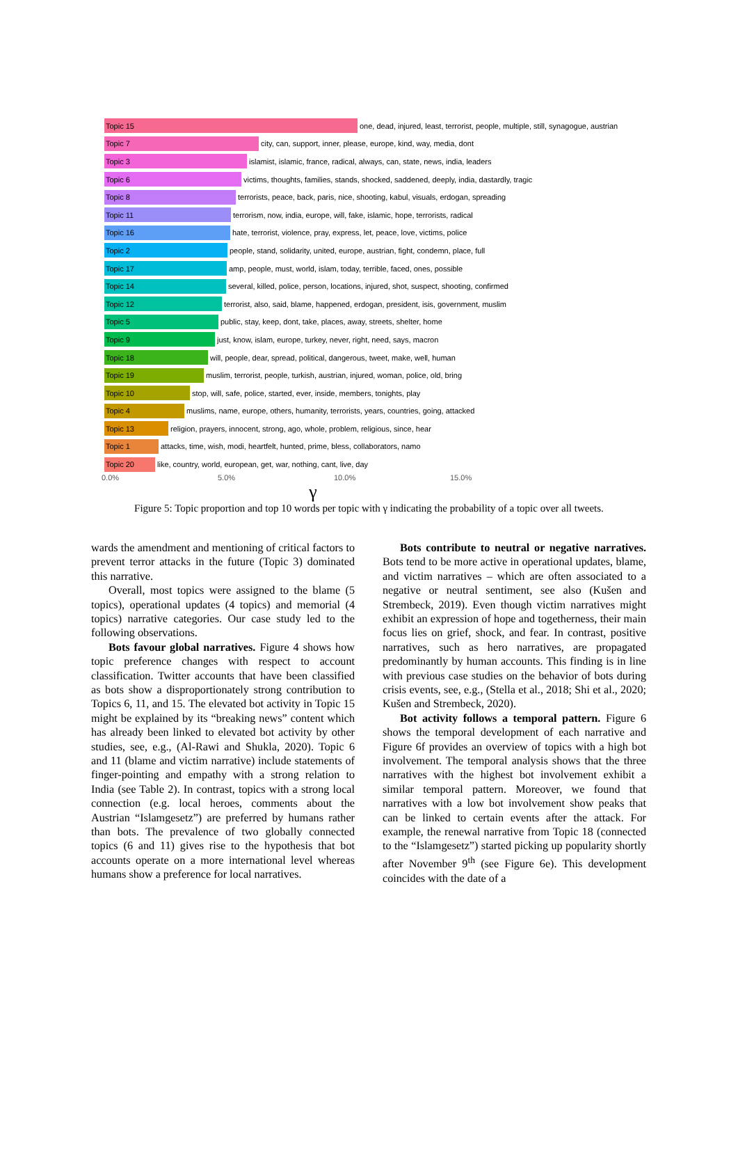Topic 15
one, dead, injured, least, terrorist, people, multiple, still, synagogue, austrian
Topic 7
city, can, support, inner, please, europe, kind, way, media, dont
Topic 3
islamist, islamic, france, radical, always, can, state, news, india, leaders
Topic 6
victims, thoughts, families, stands, shocked, saddened, deeply, india, dastardly, tragic
Topic 8
terrorists, peace, back, paris, nice, shooting, kabul, visuals, erdogan, spreading
Topic 11
terrorism, now, india, europe, will, fake, islamic, hope, terrorists, radical
Topic 16
hate, terrorist, violence, pray, express, let, peace, love, victims, police
Topic 2
people, stand, solidarity, united, europe, austrian, fight, condemn, place, full
Topic 17
amp, people, must, world, islam, today, terrible, faced, ones, possible
Topic 14
several, killed, police, person, locations, injured, shot, suspect, shooting, confirmed
Topic 12
terrorist, also, said, blame, happened, erdogan, president, isis, government, muslim
Topic 5
public, stay, keep, dont, take, places, away, streets, shelter, home
Topic 9
just, know, islam, europe, turkey, never, right, need, says, macron
Topic 18
will, people, dear, spread, political, dangerous, tweet, make, well, human
Topic 19
muslim, terrorist, people, turkish, austrian, injured, woman, police, old, bring
Topic 10
stop, will, safe, police, started, ever, inside, members, tonights, play
Topic 4
muslims, name, europe, others, humanity, terrorists, years, countries, going, attacked
Topic 13
religion, prayers, innocent, strong, ago, whole, problem, religious, since, hear
Topic 1
attacks, time, wish, modi, heartfelt, hunted, prime, bless, collaborators, namo
Topic 20
like, country, world, european, get, war, nothing, cant, live, day
0.0% 5.0% 10.0% 15.0%
γ
Figure 5: Topic proportion and top 10 words per topic with γ indicating the probability of a topic over all tweets.
wards the amendment and mentioning of critical factors to prevent terror attacks in the future (Topic 3) dominated this narrative.
Overall, most topics were assigned to the blame (5 topics), operational updates (4 topics) and memorial (4 topics) narrative categories. Our case study led to the following observations.
Bots favour global narratives. Figure 4 shows how topic preference changes with respect to account classification. Twitter accounts that have been classified as bots show a disproportionately strong contribution to Topics 6, 11, and 15. The elevated bot activity in Topic 15 might be explained by its “breaking news” content which has already been linked to elevated bot activity by other studies, see, e.g., (Al-Rawi and Shukla, 2020). Topic 6 and 11 (blame and victim narrative) include statements of finger-pointing and empathy with a strong relation to India (see Table 2). In contrast, topics with a strong local connection (e.g. local heroes, comments about the Austrian “Islamgesetz”) are preferred by humans rather than bots. The prevalence of two globally connected topics (6 and 11) gives rise to the hypothesis that bot accounts operate on a more international level whereas humans show a preference for local narratives.
Bots contribute to neutral or negative narratives. Bots tend to be more active in operational updates, blame, and victim narratives – which are often associated to a negative or neutral sentiment, see also (Kušen and Strembeck, 2019). Even though victim narratives might exhibit an expression of hope and togetherness, their main focus lies on grief, shock, and fear. In contrast, positive narratives, such as hero narratives, are propagated predominantly by human accounts. This finding is in line with previous case studies on the behavior of bots during crisis events, see, e.g., (Stella et al., 2018; Shi et al., 2020; Kušen and Strembeck, 2020).
Bot activity follows a temporal pattern. Figure 6 shows the temporal development of each narrative and Figure 6f provides an overview of topics with a high bot involvement. The temporal analysis shows that the three narratives with the highest bot involvement exhibit a similar temporal pattern. Moreover, we found that narratives with a low bot involvement show peaks that can be linked to certain events after the attack. For example, the renewal narrative from Topic 18 (connected to the “Islamgesetz”) started picking up popularity shortly after November 9<sup>th</sup> (see Figure 6e). This development coincides with the date of a